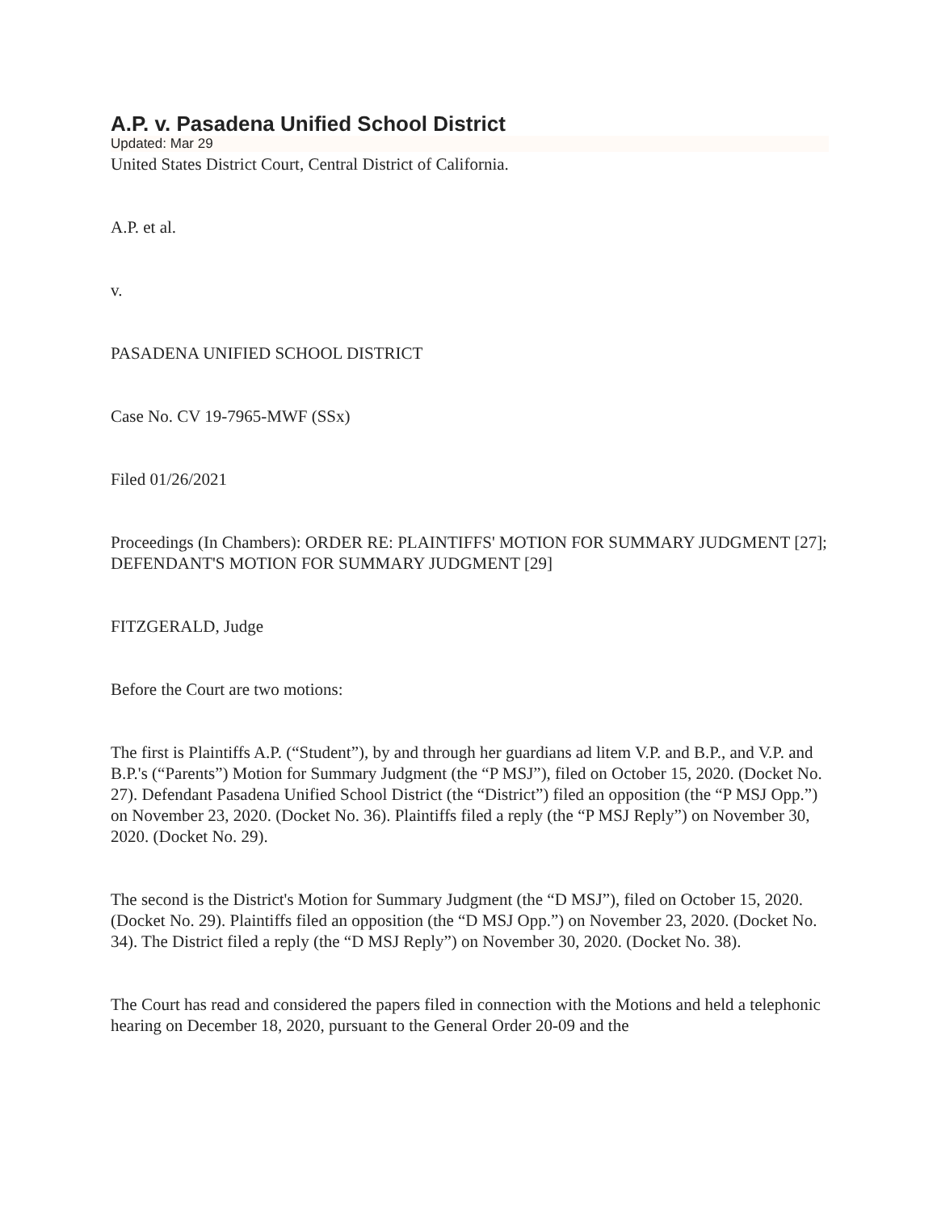A.P. v. Pasadena Unified School District
Updated: Mar 29
United States District Court, Central District of California.
A.P. et al.
v.
PASADENA UNIFIED SCHOOL DISTRICT
Case No. CV 19-7965-MWF (SSx)
Filed 01/26/2021
Proceedings (In Chambers): ORDER RE: PLAINTIFFS' MOTION FOR SUMMARY JUDGMENT [27]; DEFENDANT'S MOTION FOR SUMMARY JUDGMENT [29]
FITZGERALD, Judge
Before the Court are two motions:
The first is Plaintiffs A.P. (“Student”), by and through her guardians ad litem V.P. and B.P., and V.P. and B.P.'s (“Parents”) Motion for Summary Judgment (the “P MSJ”), filed on October 15, 2020. (Docket No. 27). Defendant Pasadena Unified School District (the “District”) filed an opposition (the “P MSJ Opp.”) on November 23, 2020. (Docket No. 36). Plaintiffs filed a reply (the “P MSJ Reply”) on November 30, 2020. (Docket No. 29).
The second is the District's Motion for Summary Judgment (the “D MSJ”), filed on October 15, 2020. (Docket No. 29). Plaintiffs filed an opposition (the “D MSJ Opp.”) on November 23, 2020. (Docket No. 34). The District filed a reply (the “D MSJ Reply”) on November 30, 2020. (Docket No. 38).
The Court has read and considered the papers filed in connection with the Motions and held a telephonic hearing on December 18, 2020, pursuant to the General Order 20-09 and the